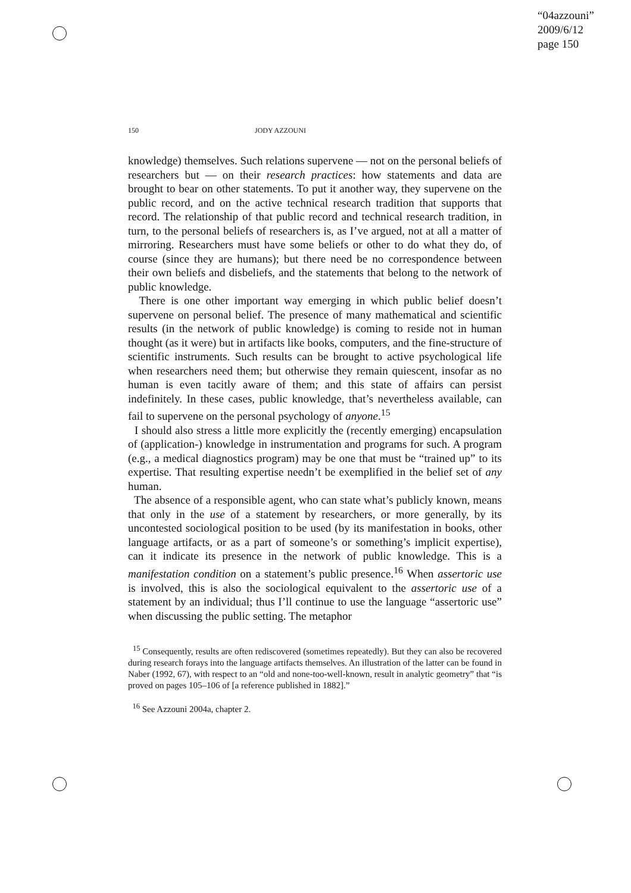“04azzouni”
2009/6/12
page 150
150 JODY AZZOUNI
knowledge) themselves. Such relations supervene — not on the personal beliefs of researchers but — on their research practices: how statements and data are brought to bear on other statements. To put it another way, they supervene on the public record, and on the active technical research tradition that supports that record. The relationship of that public record and technical research tradition, in turn, to the personal beliefs of researchers is, as I’ve argued, not at all a matter of mirroring. Researchers must have some beliefs or other to do what they do, of course (since they are humans); but there need be no correspondence between their own beliefs and disbeliefs, and the statements that belong to the network of public knowledge.
There is one other important way emerging in which public belief doesn’t supervene on personal belief. The presence of many mathematical and scientific results (in the network of public knowledge) is coming to reside not in human thought (as it were) but in artifacts like books, computers, and the fine-structure of scientific instruments. Such results can be brought to active psychological life when researchers need them; but otherwise they remain quiescent, insofar as no human is even tacitly aware of them; and this state of affairs can persist indefinitely. In these cases, public knowledge, that’s nevertheless available, can fail to supervene on the personal psychology of anyone.<sup>15</sup>
I should also stress a little more explicitly the (recently emerging) encapsulation of (application-) knowledge in instrumentation and programs for such. A program (e.g., a medical diagnostics program) may be one that must be “trained up” to its expertise. That resulting expertise needn’t be exemplified in the belief set of any human.
The absence of a responsible agent, who can state what’s publicly known, means that only in the use of a statement by researchers, or more generally, by its uncontested sociological position to be used (by its manifestation in books, other language artifacts, or as a part of someone’s or something’s implicit expertise), can it indicate its presence in the network of public knowledge. This is a manifestation condition on a statement’s public presence.<sup>16</sup> When assertoric use is involved, this is also the sociological equivalent to the assertoric use of a statement by an individual; thus I’ll continue to use the language “assertoric use” when discussing the public setting. The metaphor
<sup>15</sup> Consequently, results are often rediscovered (sometimes repeatedly). But they can also be recovered during research forays into the language artifacts themselves. An illustration of the latter can be found in Naber (1992, 67), with respect to an “old and none-too-well-known, result in analytic geometry” that “is proved on pages 105–106 of [a reference published in 1882].”
<sup>16</sup> See Azzouni 2004a, chapter 2.